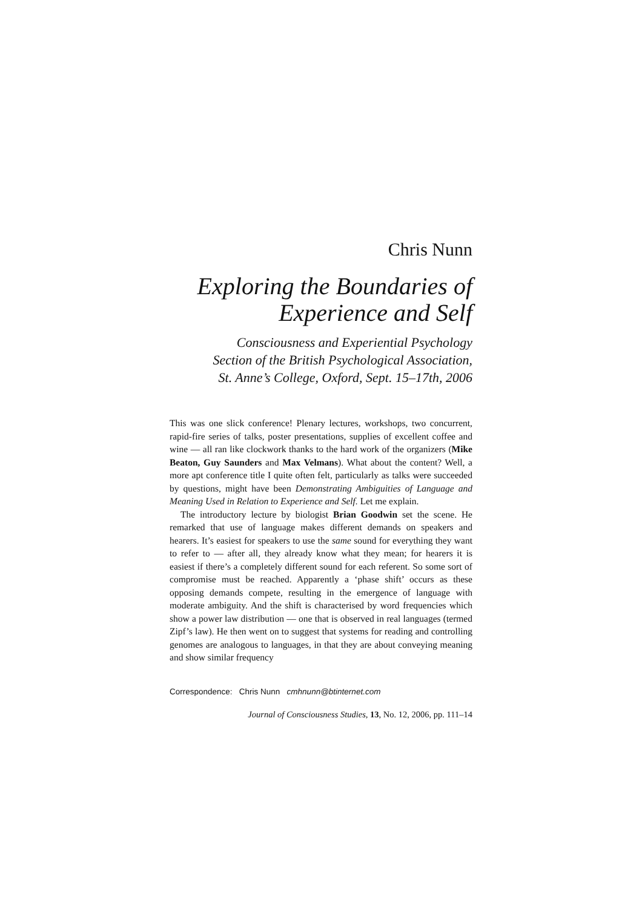Chris Nunn
Exploring the Boundaries of
Experience and Self
Consciousness and Experiential Psychology
Section of the British Psychological Association,
St. Anne’s College, Oxford, Sept. 15–17th, 2006
This was one slick conference! Plenary lectures, workshops, two concurrent, rapid-fire series of talks, poster presentations, supplies of excellent coffee and wine — all ran like clockwork thanks to the hard work of the organizers (Mike Beaton, Guy Saunders and Max Velmans). What about the content? Well, a more apt conference title I quite often felt, particularly as talks were succeeded by questions, might have been Demonstrating Ambiguities of Language and Meaning Used in Relation to Experience and Self. Let me explain.
The introductory lecture by biologist Brian Goodwin set the scene. He remarked that use of language makes different demands on speakers and hearers. It’s easiest for speakers to use the same sound for everything they want to refer to — after all, they already know what they mean; for hearers it is easiest if there’s a completely different sound for each referent. So some sort of compromise must be reached. Apparently a ‘phase shift’ occurs as these opposing demands compete, resulting in the emergence of language with moderate ambiguity. And the shift is characterised by word frequencies which show a power law distribution — one that is observed in real languages (termed Zipf’s law). He then went on to suggest that systems for reading and controlling genomes are analogous to languages, in that they are about conveying meaning and show similar frequency
Correspondence: Chris Nunn cmhnunn@btinternet.com
Journal of Consciousness Studies, 13, No. 12, 2006, pp. 111–14